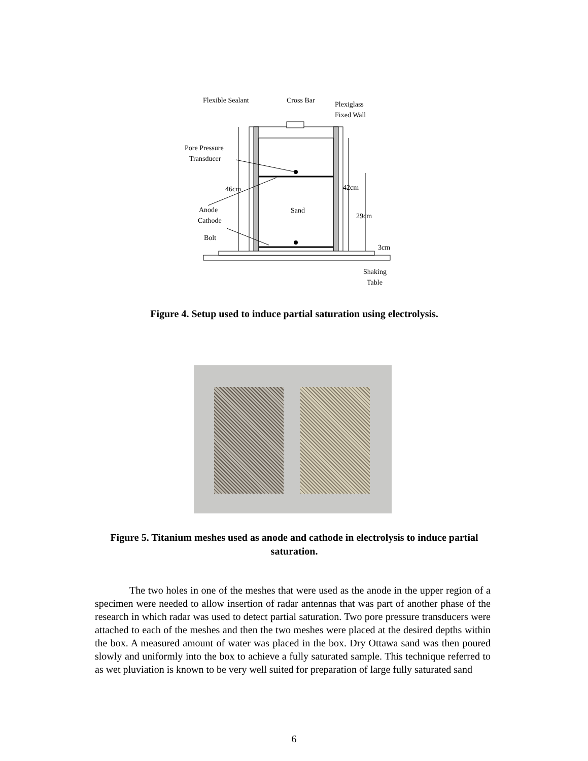Flexible Sealant
Cross Bar
Plexiglass
Fixed Wall
Pore Pressure
Transducer
46cm
42cm
Sand
29cm
Anode
Cathode
Bolt
3cm
Shaking
Table
Figure 4. Setup used to induce partial saturation using electrolysis.
Figure 5. Titanium meshes used as anode and cathode in electrolysis to induce partial saturation.
The two holes in one of the meshes that were used as the anode in the upper region of a specimen were needed to allow insertion of radar antennas that was part of another phase of the research in which radar was used to detect partial saturation. Two pore pressure transducers were attached to each of the meshes and then the two meshes were placed at the desired depths within the box. A measured amount of water was placed in the box. Dry Ottawa sand was then poured slowly and uniformly into the box to achieve a fully saturated sample. This technique referred to as wet pluviation is known to be very well suited for preparation of large fully saturated sand
6